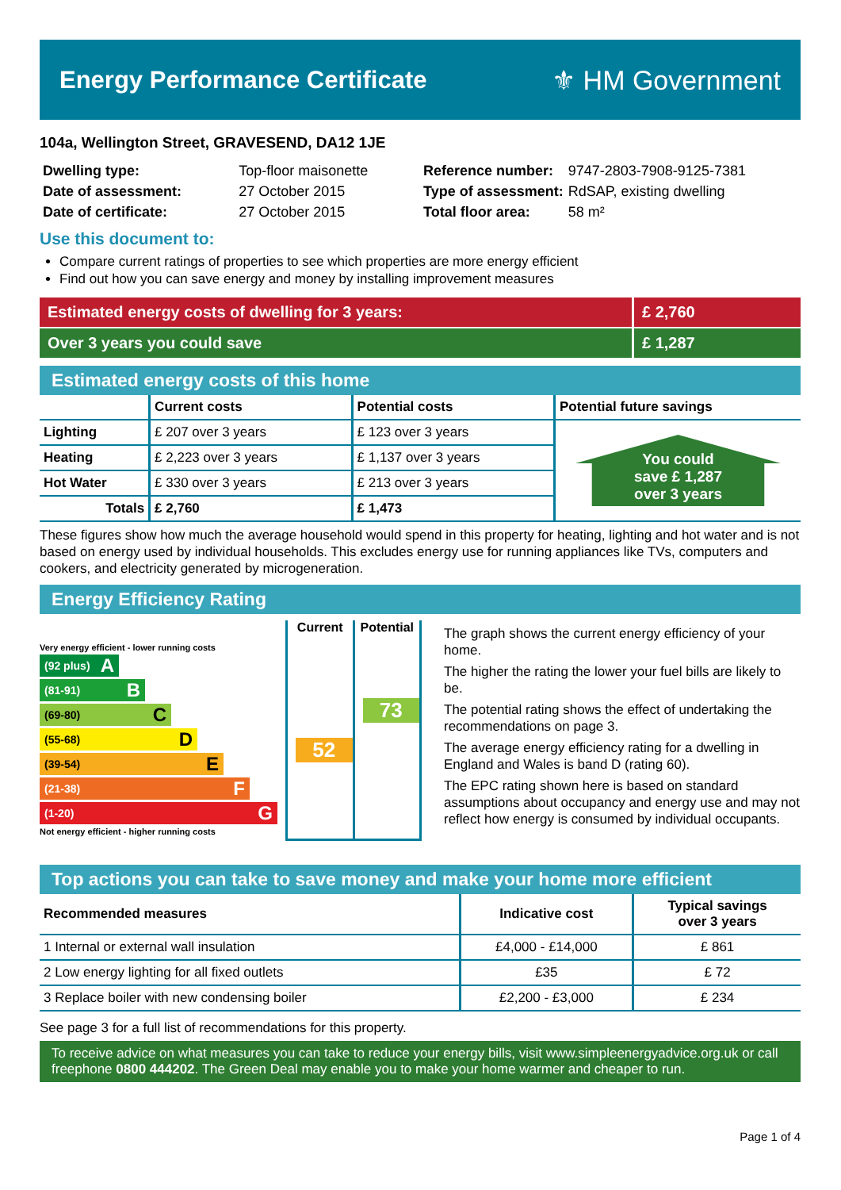Energy Performance Certificate ⚜ HM Government
104a, Wellington Street, GRAVESEND, DA12 1JE
| Dwelling type: | Top-floor maisonette |
| Date of assessment: | 27 October 2015 |
| Date of certificate: | 27 October 2015 |
| Reference number: | 9747-2803-7908-9125-7381 |
| Type of assessment: | RdSAP, existing dwelling |
| Total floor area: | 58 m² |
Use this document to:
Compare current ratings of properties to see which properties are more energy efficient
Find out how you can save energy and money by installing improvement measures
Estimated energy costs of dwelling for 3 years:
£ 2,760
Over 3 years you could save
£ 1,287
Estimated energy costs of this home
| | Current costs | Potential costs | Potential future savings |
| --- | --- | --- | --- |
| Lighting | £ 207 over 3 years | £ 123 over 3 years | You could save £ 1,287 over 3 years |
| Heating | £ 2,223 over 3 years | £ 1,137 over 3 years | |
| Hot Water | £ 330 over 3 years | £ 213 over 3 years | |
| Totals | £ 2,760 | £ 1,473 | |
These figures show how much the average household would spend in this property for heating, lighting and hot water and is not based on energy used by individual households. This excludes energy use for running appliances like TVs, computers and cookers, and electricity generated by microgeneration.
Energy Efficiency Rating
Very energy efficient - lower running costs
(92 plus) A
(81-91) B
(69-80) C
(55-68) D
(39-54) E
(21-38) F
(1-20) G
Not energy efficient - higher running costs
Current
52
Potential
73
The graph shows the current energy efficiency of your home.
The higher the rating the lower your fuel bills are likely to be.
The potential rating shows the effect of undertaking the recommendations on page 3.
The average energy efficiency rating for a dwelling in England and Wales is band D (rating 60).
The EPC rating shown here is based on standard assumptions about occupancy and energy use and may not reflect how energy is consumed by individual occupants.
Top actions you can take to save money and make your home more efficient
| Recommended measures | Indicative cost | Typical savings over 3 years |
| --- | --- | --- |
| 1 Internal or external wall insulation | £4,000 - £14,000 | £ 861 |
| 2 Low energy lighting for all fixed outlets | £35 | £ 72 |
| 3 Replace boiler with new condensing boiler | £2,200 - £3,000 | £ 234 |
See page 3 for a full list of recommendations for this property.
To receive advice on what measures you can take to reduce your energy bills, visit www.simpleenergyadvice.org.uk or call freephone 0800 444202. The Green Deal may enable you to make your home warmer and cheaper to run.
Page 1 of 4